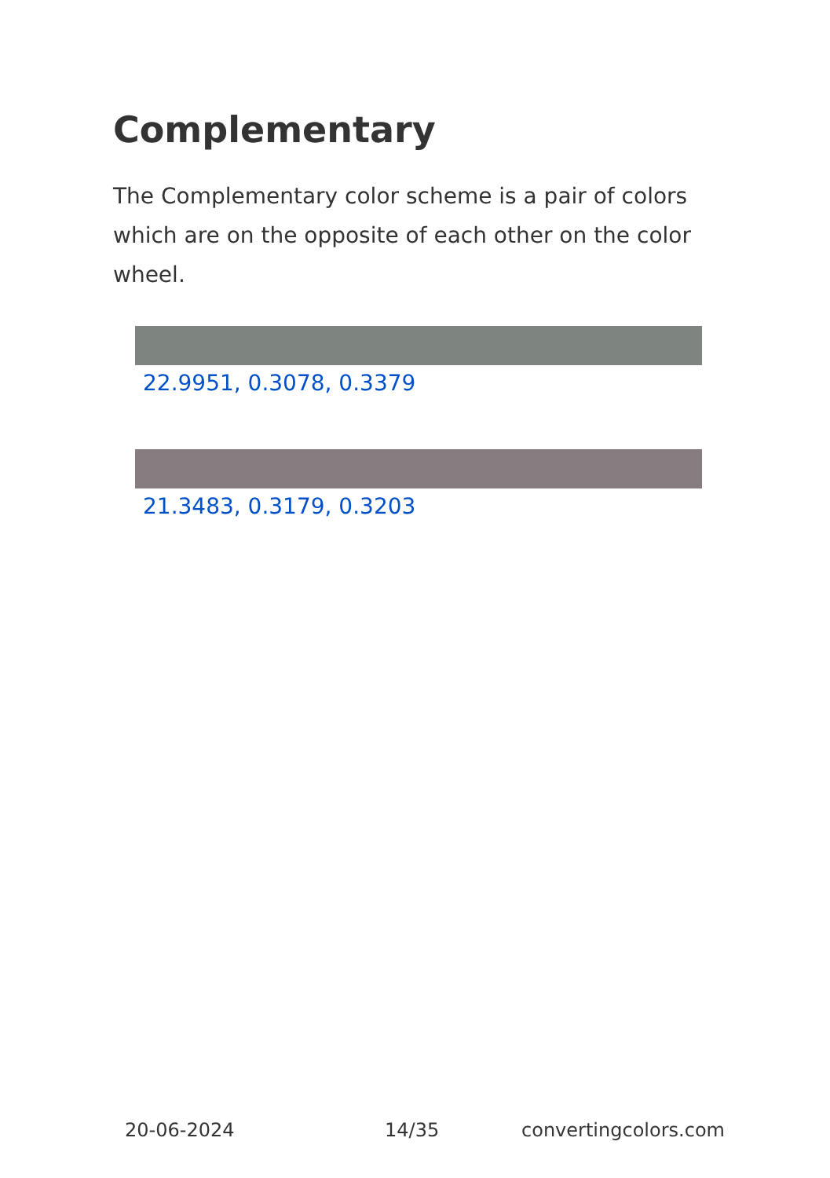Complementary
The Complementary color scheme is a pair of colors which are on the opposite of each other on the color wheel.
22.9951, 0.3078, 0.3379
21.3483, 0.3179, 0.3203
20-06-2024 14/35 convertingcolors.com